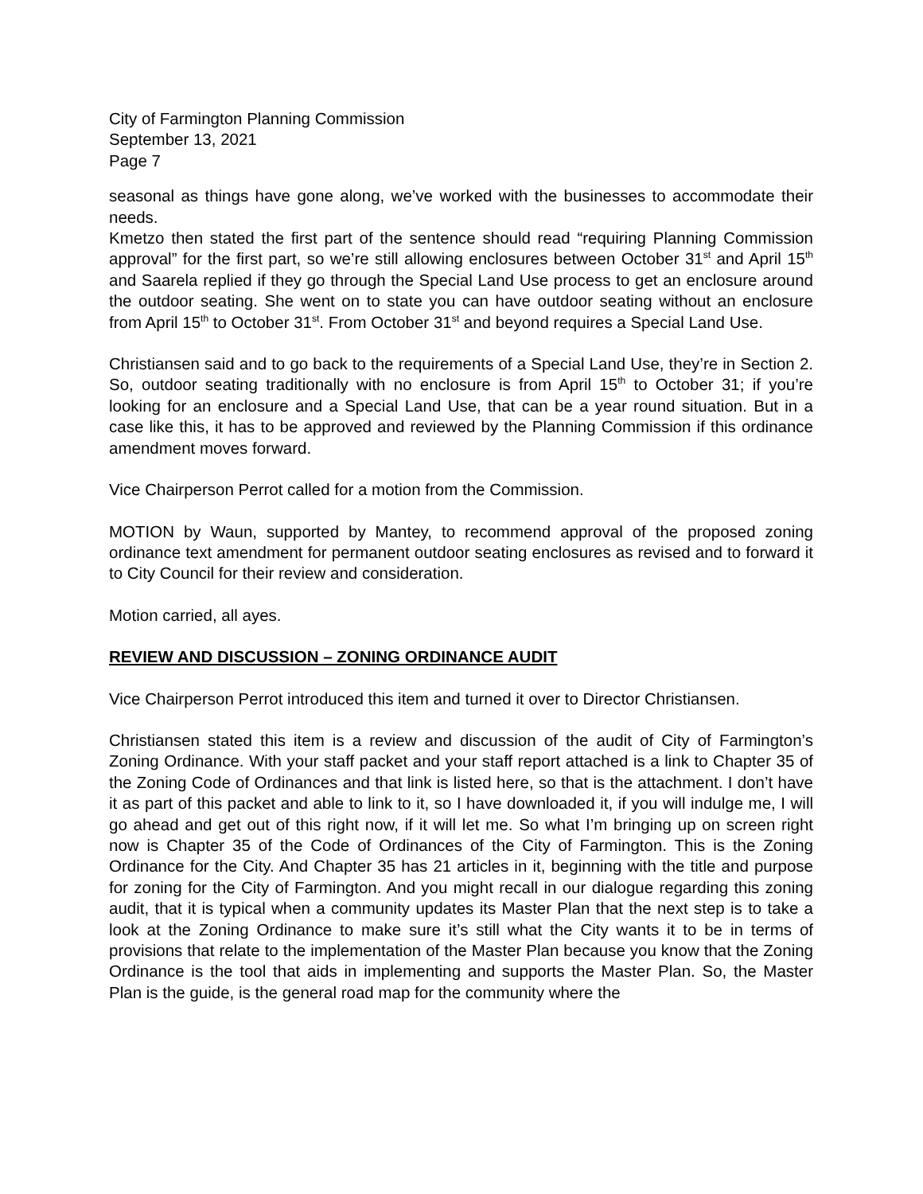City of Farmington Planning Commission
September 13, 2021
Page 7
seasonal as things have gone along, we’ve worked with the businesses to accommodate their needs.
Kmetzo then stated the first part of the sentence should read “requiring Planning Commission approval” for the first part, so we’re still allowing enclosures between October 31<sup>st</sup> and April 15<sup>th</sup> and Saarela replied if they go through the Special Land Use process to get an enclosure around the outdoor seating. She went on to state you can have outdoor seating without an enclosure from April 15<sup>th</sup> to October 31<sup>st</sup>. From October 31<sup>st</sup> and beyond requires a Special Land Use.
Christiansen said and to go back to the requirements of a Special Land Use, they’re in Section 2. So, outdoor seating traditionally with no enclosure is from April 15<sup>th</sup> to October 31; if you’re looking for an enclosure and a Special Land Use, that can be a year round situation. But in a case like this, it has to be approved and reviewed by the Planning Commission if this ordinance amendment moves forward.
Vice Chairperson Perrot called for a motion from the Commission.
MOTION by Waun, supported by Mantey, to recommend approval of the proposed zoning ordinance text amendment for permanent outdoor seating enclosures as revised and to forward it to City Council for their review and consideration.
Motion carried, all ayes.
REVIEW AND DISCUSSION – ZONING ORDINANCE AUDIT
Vice Chairperson Perrot introduced this item and turned it over to Director Christiansen.
Christiansen stated this item is a review and discussion of the audit of City of Farmington’s Zoning Ordinance. With your staff packet and your staff report attached is a link to Chapter 35 of the Zoning Code of Ordinances and that link is listed here, so that is the attachment. I don’t have it as part of this packet and able to link to it, so I have downloaded it, if you will indulge me, I will go ahead and get out of this right now, if it will let me. So what I’m bringing up on screen right now is Chapter 35 of the Code of Ordinances of the City of Farmington. This is the Zoning Ordinance for the City. And Chapter 35 has 21 articles in it, beginning with the title and purpose for zoning for the City of Farmington. And you might recall in our dialogue regarding this zoning audit, that it is typical when a community updates its Master Plan that the next step is to take a look at the Zoning Ordinance to make sure it’s still what the City wants it to be in terms of provisions that relate to the implementation of the Master Plan because you know that the Zoning Ordinance is the tool that aids in implementing and supports the Master Plan. So, the Master Plan is the guide, is the general road map for the community where the